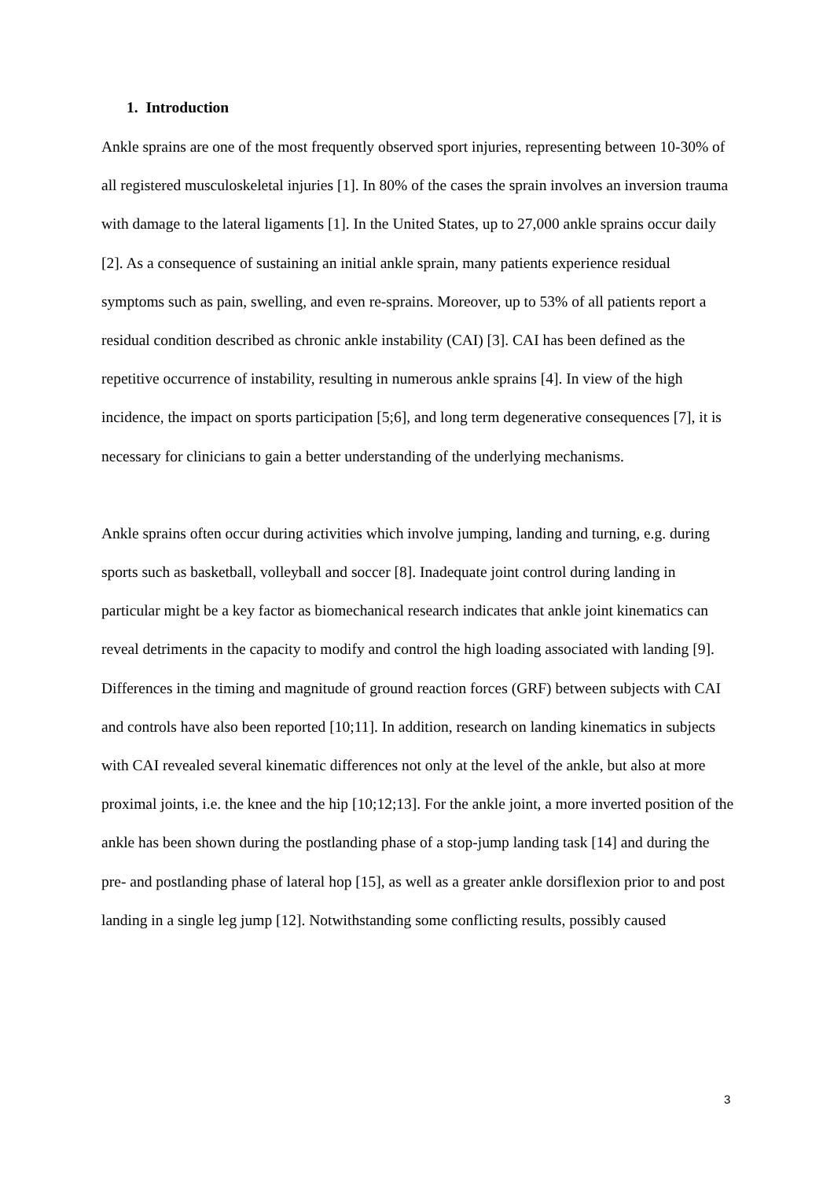1. Introduction
Ankle sprains are one of the most frequently observed sport injuries, representing between 10-30% of all registered musculoskeletal injuries [1]. In 80% of the cases the sprain involves an inversion trauma with damage to the lateral ligaments [1]. In the United States, up to 27,000 ankle sprains occur daily [2]. As a consequence of sustaining an initial ankle sprain, many patients experience residual symptoms such as pain, swelling, and even re-sprains. Moreover, up to 53% of all patients report a residual condition described as chronic ankle instability (CAI) [3]. CAI has been defined as the repetitive occurrence of instability, resulting in numerous ankle sprains [4]. In view of the high incidence, the impact on sports participation [5;6], and long term degenerative consequences [7], it is necessary for clinicians to gain a better understanding of the underlying mechanisms.
Ankle sprains often occur during activities which involve jumping, landing and turning, e.g. during sports such as basketball, volleyball and soccer [8]. Inadequate joint control during landing in particular might be a key factor as biomechanical research indicates that ankle joint kinematics can reveal detriments in the capacity to modify and control the high loading associated with landing [9]. Differences in the timing and magnitude of ground reaction forces (GRF) between subjects with CAI and controls have also been reported [10;11]. In addition, research on landing kinematics in subjects with CAI revealed several kinematic differences not only at the level of the ankle, but also at more proximal joints, i.e. the knee and the hip [10;12;13]. For the ankle joint, a more inverted position of the ankle has been shown during the postlanding phase of a stop-jump landing task [14] and during the pre- and postlanding phase of lateral hop [15], as well as a greater ankle dorsiflexion prior to and post landing in a single leg jump [12]. Notwithstanding some conflicting results, possibly caused
3